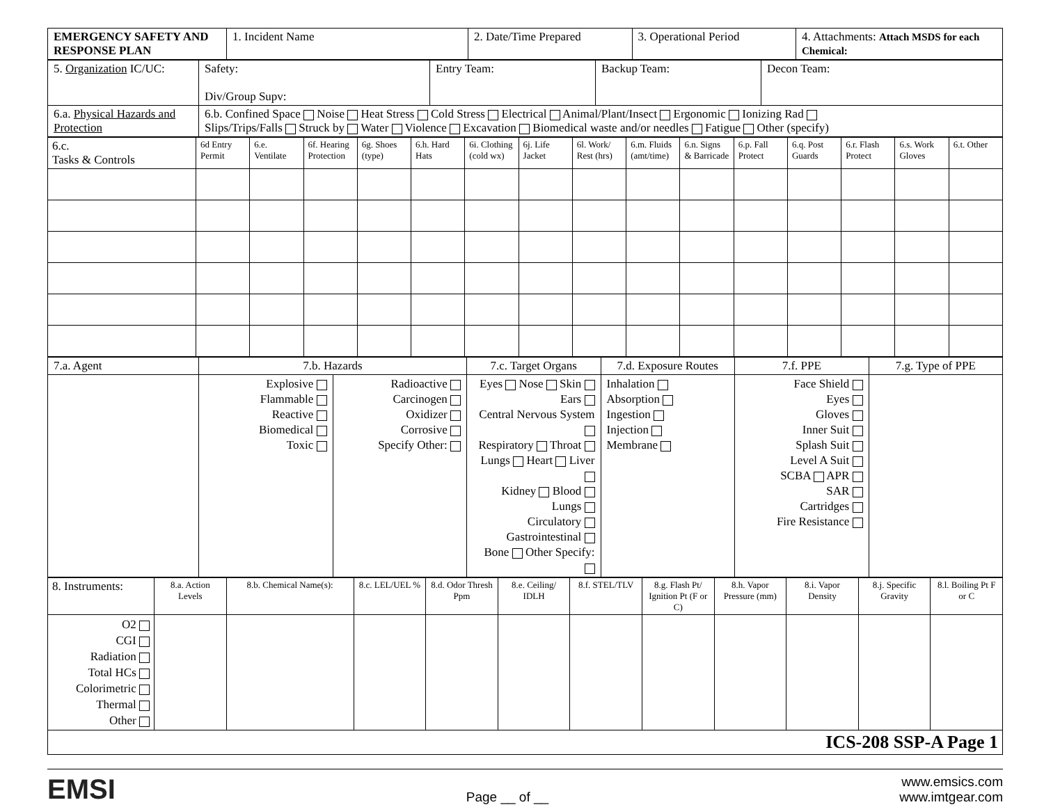| EMERGENCY SAFETY AND RESPONSE PLAN | 1. Incident Name | 2. Date/Time Prepared | 3. Operational Period | 4. Attachments: Attach MSDS for each Chemical: |
| 5. Organization IC/UC: | Safety: Div/Group Supv: | Entry Team: | Backup Team: | Decon Team: |
| 6.a. Physical Hazards and Protection | 6.b. Confined Space Noise Heat Stress Cold Stress Electrical Animal/Plant/Insect Ergonomic Ionizing Rad Slips/Trips/Falls Struck by Water Violence Excavation Biomedical waste and/or needles Fatigue Other (specify) | | | |
| 6.c. Tasks & Controls | 6d Entry Permit | 6.e. Ventilate | 6f. Hearing Protection | 6g. Shoes (type) | 6.h. Hard Hats | 6i. Clothing (cold wx) | 6j. Life Jacket | 6l. Work/ Rest (hrs) | 6.m. Fluids (amt/time) | 6.n. Signs & Barricade | 6.p. Fall Protect | 6.q. Post Guards | 6.r. Flash Protect | 6.s. Work Gloves | 6.t. Other |
| 7.a. Agent | 7.b. Hazards | | 7.c. Target Organs | 7.d. Exposure Routes | 7.f. PPE | 7.g. Type of PPE |
| | Explosive Flammable Reactive Biomedical Toxic | Radioactive Carcinogen Oxidizer Corrosive Specify Other: | Eyes Nose Skin Ears Central Nervous System Respiratory Throat Lungs Heart Liver Kidney Blood Lungs Circulatory Gastrointestinal Bone Other Specify: | Inhalation Absorption Ingestion Injection Membrane | Face Shield Eyes Gloves Inner Suit Splash Suit Level A Suit SCBA APR SAR Cartridges Fire Resistance | |
| 8. Instruments: | 8.a. Action Levels | 8.b. Chemical Name(s): | 8.c. LEL/UEL % | 8.d. Odor Thresh Ppm | 8.e. Ceiling/ IDLH | 8.f. STEL/TLV | 8.g. Flash Pt/ Ignition Pt (F or C) | 8.h. Vapor Pressure (mm) | 8.i. Vapor Density | 8.j. Specific Gravity | 8.l. Boiling Pt F or C |
| O2 CGI Radiation Total HCs Colorimetric Thermal Other | | | | | | | | | | | |
| ICS-208 SSP-A Page 1 | | | | | | | | | | | |
EMSI Page __ of __ www.emsics.com
www.imtgear.com